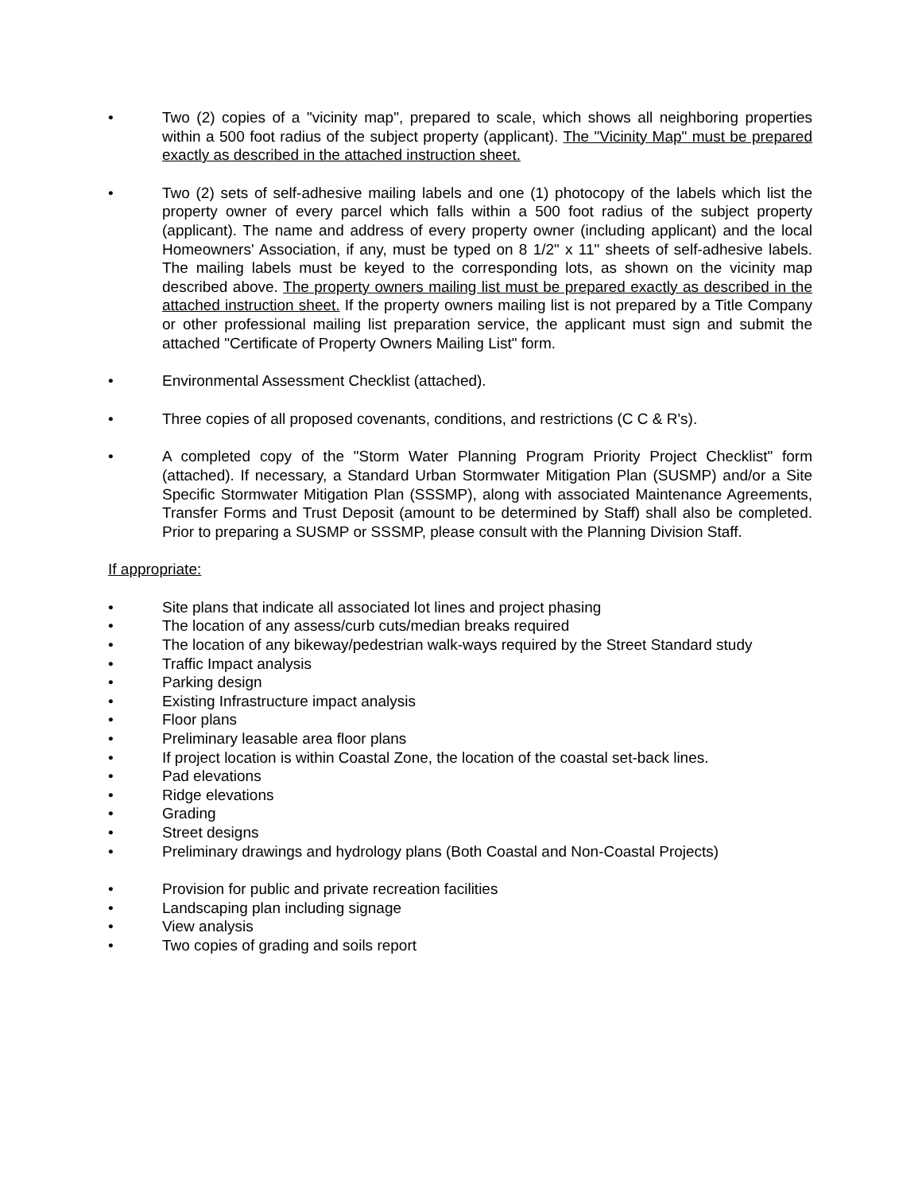• Two (2) copies of a "vicinity map", prepared to scale, which shows all neighboring properties within a 500 foot radius of the subject property (applicant). The "Vicinity Map" must be prepared exactly as described in the attached instruction sheet.
• Two (2) sets of self-adhesive mailing labels and one (1) photocopy of the labels which list the property owner of every parcel which falls within a 500 foot radius of the subject property (applicant). The name and address of every property owner (including applicant) and the local Homeowners' Association, if any, must be typed on 8 1/2" x 11" sheets of self-adhesive labels. The mailing labels must be keyed to the corresponding lots, as shown on the vicinity map described above. The property owners mailing list must be prepared exactly as described in the attached instruction sheet. If the property owners mailing list is not prepared by a Title Company or other professional mailing list preparation service, the applicant must sign and submit the attached "Certificate of Property Owners Mailing List" form.
• Environmental Assessment Checklist (attached).
• Three copies of all proposed covenants, conditions, and restrictions (C C & R's).
• A completed copy of the "Storm Water Planning Program Priority Project Checklist" form (attached). If necessary, a Standard Urban Stormwater Mitigation Plan (SUSMP) and/or a Site Specific Stormwater Mitigation Plan (SSSMP), along with associated Maintenance Agreements, Transfer Forms and Trust Deposit (amount to be determined by Staff) shall also be completed. Prior to preparing a SUSMP or SSSMP, please consult with the Planning Division Staff.
If appropriate:
• Site plans that indicate all associated lot lines and project phasing
• The location of any assess/curb cuts/median breaks required
• The location of any bikeway/pedestrian walk-ways required by the Street Standard study
• Traffic Impact analysis
• Parking design
• Existing Infrastructure impact analysis
• Floor plans
• Preliminary leasable area floor plans
• If project location is within Coastal Zone, the location of the coastal set-back lines.
• Pad elevations
• Ridge elevations
• Grading
• Street designs
• Preliminary drawings and hydrology plans (Both Coastal and Non-Coastal Projects)
• Provision for public and private recreation facilities
• Landscaping plan including signage
• View analysis
• Two copies of grading and soils report